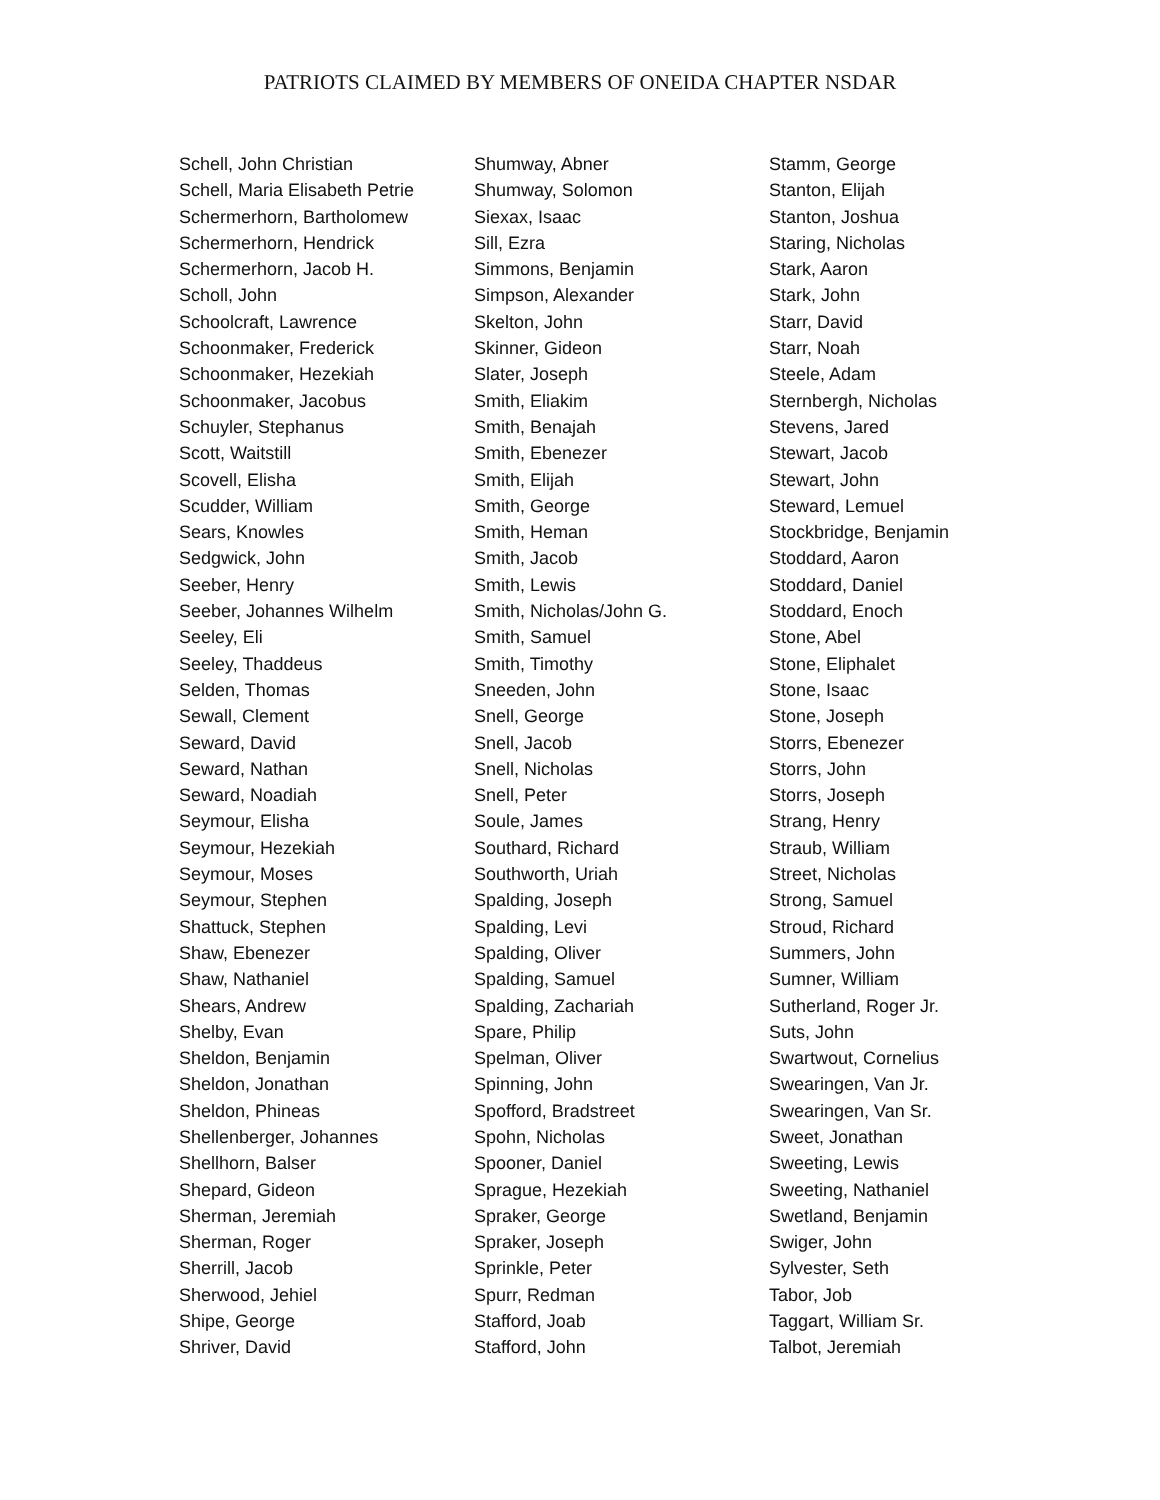PATRIOTS CLAIMED BY MEMBERS OF ONEIDA CHAPTER NSDAR
Schell, John Christian
Schell, Maria Elisabeth Petrie
Schermerhorn, Bartholomew
Schermerhorn, Hendrick
Schermerhorn, Jacob H.
Scholl, John
Schoolcraft, Lawrence
Schoonmaker, Frederick
Schoonmaker, Hezekiah
Schoonmaker, Jacobus
Schuyler, Stephanus
Scott, Waitstill
Scovell, Elisha
Scudder, William
Sears, Knowles
Sedgwick, John
Seeber, Henry
Seeber, Johannes Wilhelm
Seeley, Eli
Seeley, Thaddeus
Selden, Thomas
Sewall, Clement
Seward, David
Seward, Nathan
Seward, Noadiah
Seymour, Elisha
Seymour, Hezekiah
Seymour, Moses
Seymour, Stephen
Shattuck, Stephen
Shaw, Ebenezer
Shaw, Nathaniel
Shears, Andrew
Shelby, Evan
Sheldon, Benjamin
Sheldon, Jonathan
Sheldon, Phineas
Shellenberger, Johannes
Shellhorn, Balser
Shepard, Gideon
Sherman, Jeremiah
Sherman, Roger
Sherrill, Jacob
Sherwood, Jehiel
Shipe, George
Shriver, David
Shumway, Abner
Shumway, Solomon
Siexax, Isaac
Sill, Ezra
Simmons, Benjamin
Simpson, Alexander
Skelton, John
Skinner, Gideon
Slater, Joseph
Smith, Eliakim
Smith, Benajah
Smith, Ebenezer
Smith, Elijah
Smith, George
Smith, Heman
Smith, Jacob
Smith, Lewis
Smith, Nicholas/John G.
Smith, Samuel
Smith, Timothy
Sneeden, John
Snell, George
Snell, Jacob
Snell, Nicholas
Snell, Peter
Soule, James
Southard, Richard
Southworth, Uriah
Spalding, Joseph
Spalding, Levi
Spalding, Oliver
Spalding, Samuel
Spalding, Zachariah
Spare, Philip
Spelman, Oliver
Spinning, John
Spofford, Bradstreet
Spohn, Nicholas
Spooner, Daniel
Sprague, Hezekiah
Spraker, George
Spraker, Joseph
Sprinkle, Peter
Spurr, Redman
Stafford, Joab
Stafford, John
Stamm, George
Stanton, Elijah
Stanton, Joshua
Staring, Nicholas
Stark, Aaron
Stark, John
Starr, David
Starr, Noah
Steele, Adam
Sternbergh, Nicholas
Stevens, Jared
Stewart, Jacob
Stewart, John
Steward, Lemuel
Stockbridge, Benjamin
Stoddard, Aaron
Stoddard, Daniel
Stoddard, Enoch
Stone, Abel
Stone, Eliphalet
Stone, Isaac
Stone, Joseph
Storrs, Ebenezer
Storrs, John
Storrs, Joseph
Strang, Henry
Straub, William
Street, Nicholas
Strong, Samuel
Stroud, Richard
Summers, John
Sumner, William
Sutherland, Roger Jr.
Suts, John
Swartwout, Cornelius
Swearingen, Van Jr.
Swearingen, Van Sr.
Sweet, Jonathan
Sweeting, Lewis
Sweeting, Nathaniel
Swetland, Benjamin
Swiger, John
Sylvester, Seth
Tabor, Job
Taggart, William Sr.
Talbot, Jeremiah